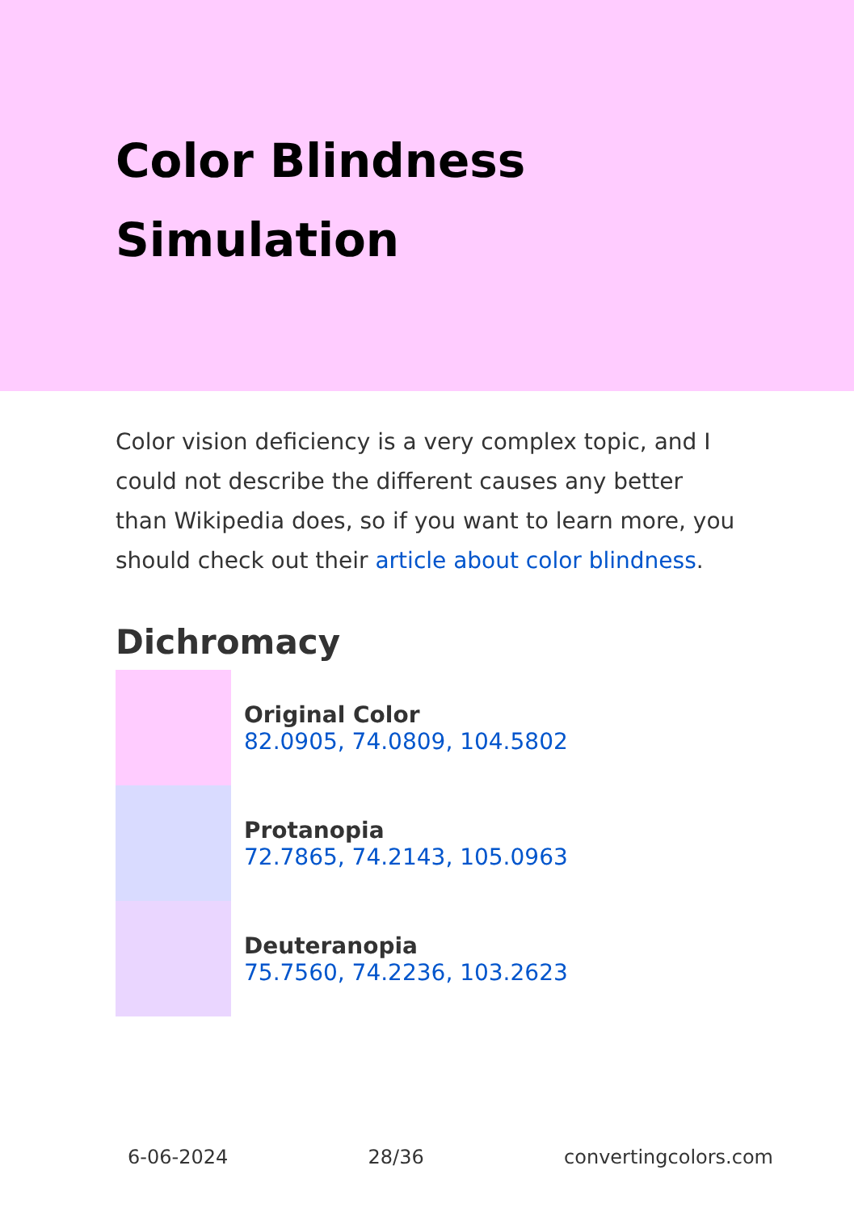Color Blindness Simulation
Color vision deficiency is a very complex topic, and I could not describe the different causes any better than Wikipedia does, so if you want to learn more, you should check out their article about color blindness.
Dichromacy
Original Color
82.0905, 74.0809, 104.5802
Protanopia
72.7865, 74.2143, 105.0963
Deuteranopia
75.7560, 74.2236, 103.2623
6-06-2024 28/36 convertingcolors.com